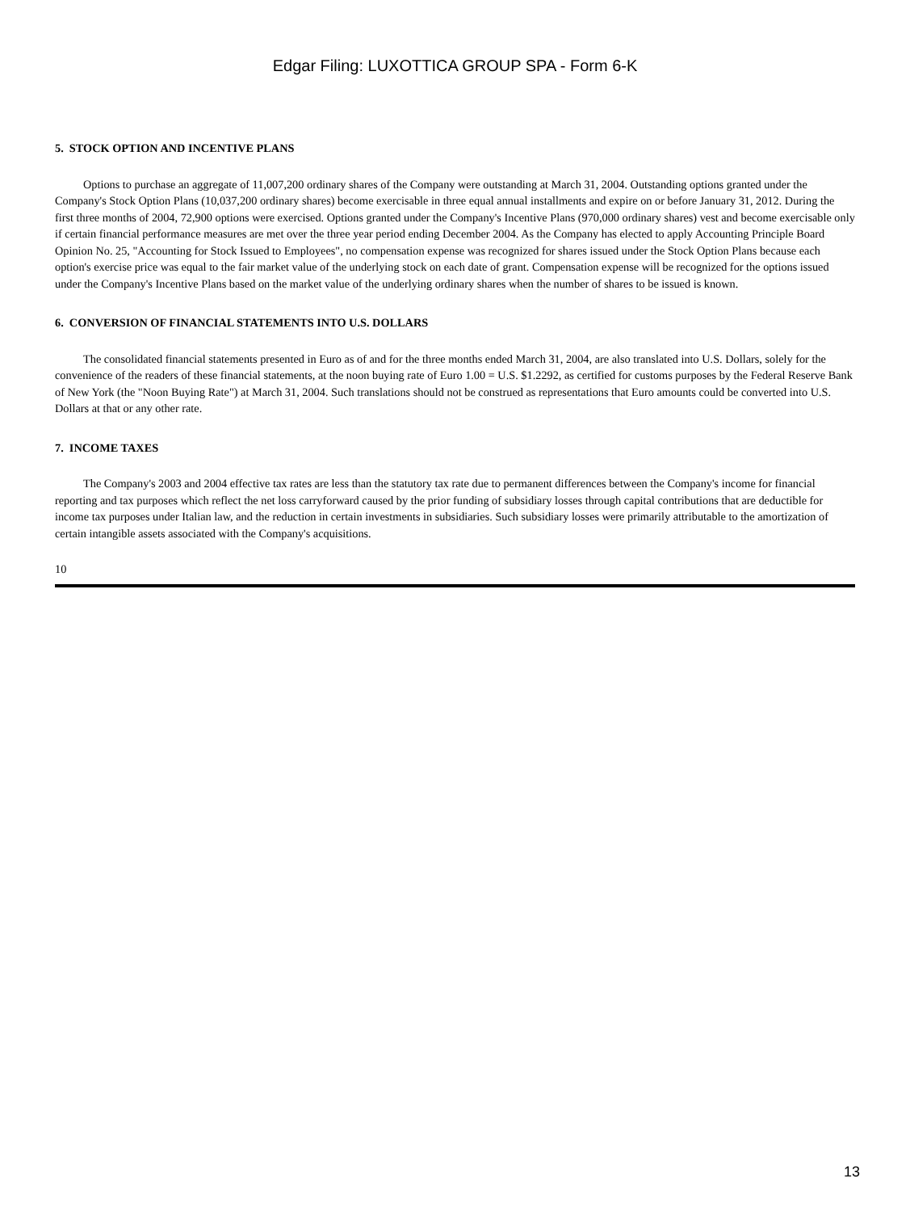Edgar Filing: LUXOTTICA GROUP SPA - Form 6-K
5. STOCK OPTION AND INCENTIVE PLANS
Options to purchase an aggregate of 11,007,200 ordinary shares of the Company were outstanding at March 31, 2004. Outstanding options granted under the Company's Stock Option Plans (10,037,200 ordinary shares) become exercisable in three equal annual installments and expire on or before January 31, 2012. During the first three months of 2004, 72,900 options were exercised. Options granted under the Company's Incentive Plans (970,000 ordinary shares) vest and become exercisable only if certain financial performance measures are met over the three year period ending December 2004. As the Company has elected to apply Accounting Principle Board Opinion No. 25, "Accounting for Stock Issued to Employees", no compensation expense was recognized for shares issued under the Stock Option Plans because each option's exercise price was equal to the fair market value of the underlying stock on each date of grant. Compensation expense will be recognized for the options issued under the Company's Incentive Plans based on the market value of the underlying ordinary shares when the number of shares to be issued is known.
6. CONVERSION OF FINANCIAL STATEMENTS INTO U.S. DOLLARS
The consolidated financial statements presented in Euro as of and for the three months ended March 31, 2004, are also translated into U.S. Dollars, solely for the convenience of the readers of these financial statements, at the noon buying rate of Euro 1.00 = U.S. $1.2292, as certified for customs purposes by the Federal Reserve Bank of New York (the "Noon Buying Rate") at March 31, 2004. Such translations should not be construed as representations that Euro amounts could be converted into U.S. Dollars at that or any other rate.
7. INCOME TAXES
The Company's 2003 and 2004 effective tax rates are less than the statutory tax rate due to permanent differences between the Company's income for financial reporting and tax purposes which reflect the net loss carryforward caused by the prior funding of subsidiary losses through capital contributions that are deductible for income tax purposes under Italian law, and the reduction in certain investments in subsidiaries. Such subsidiary losses were primarily attributable to the amortization of certain intangible assets associated with the Company's acquisitions.
10
13